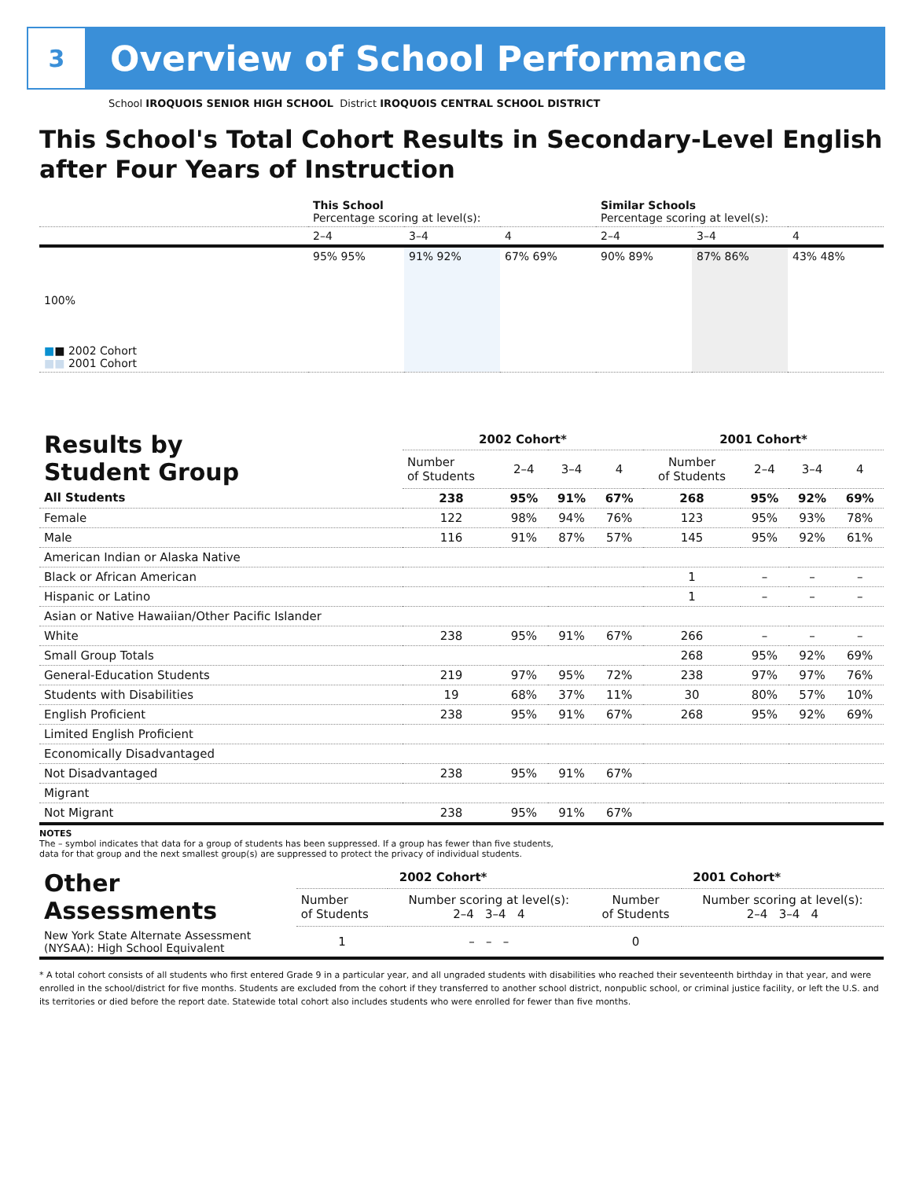3
Overview of School Performance
School IROQUOIS SENIOR HIGH SCHOOL District IROQUOIS CENTRAL SCHOOL DISTRICT
This School's Total Cohort Results in Secondary-Level English after Four Years of Instruction
| | This School Percentage scoring at level(s): | | | Similar Schools Percentage scoring at level(s): | | |
| | 2–4 | 3–4 | 4 | 2–4 | 3–4 | 4 |
| 100% ■ ■ 2002 Cohort ■■ 2001 Cohort | 95% 95% | 91% 92% | 67% 69% | 90% 89% | 87% 86% | 43% 48% |
| Results by Student Group | 2002 Cohort* | | | | 2001 Cohort* | | | |
| | Number of Students | 2–4 | 3–4 | 4 | Number of Students | 2–4 | 3–4 | 4 |
| All Students | 238 | 95% | 91% | 67% | 268 | 95% | 92% | 69% |
| Female | 122 | 98% | 94% | 76% | 123 | 95% | 93% | 78% |
| Male | 116 | 91% | 87% | 57% | 145 | 95% | 92% | 61% |
| American Indian or Alaska Native | | | | | | | | |
| Black or African American | | | | | 1 | – | – | – |
| Hispanic or Latino | | | | | 1 | – | – | – |
| Asian or Native Hawaiian/Other Pacific Islander | | | | | | | | |
| White | 238 | 95% | 91% | 67% | 266 | – | – | – |
| Small Group Totals | | | | | 268 | 95% | 92% | 69% |
| General-Education Students | 219 | 97% | 95% | 72% | 238 | 97% | 97% | 76% |
| Students with Disabilities | 19 | 68% | 37% | 11% | 30 | 80% | 57% | 10% |
| English Proficient | 238 | 95% | 91% | 67% | 268 | 95% | 92% | 69% |
| Limited English Proficient | | | | | | | | |
| Economically Disadvantaged | | | | | | | | |
| Not Disadvantaged | 238 | 95% | 91% | 67% | | | | |
| Migrant | | | | | | | | |
| Not Migrant | 238 | 95% | 91% | 67% | | | | |
NOTES
The – symbol indicates that data for a group of students has been suppressed. If a group has fewer than five students,
data for that group and the next smallest group(s) are suppressed to protect the privacy of individual students.
| Other Assessments | 2002 Cohort* | | 2001 Cohort* | |
| | Number of Students | Number scoring at level(s): 2–4 3–4 4 | Number of Students | Number scoring at level(s): 2–4 3–4 4 |
| New York State Alternate Assessment (NYSAA): High School Equivalent | 1 | – – – | 0 | |
* A total cohort consists of all students who first entered Grade 9 in a particular year, and all ungraded students with disabilities who reached their seventeenth birthday in that year, and were enrolled in the school/district for five months. Students are excluded from the cohort if they transferred to another school district, nonpublic school, or criminal justice facility, or left the U.S. and its territories or died before the report date. Statewide total cohort also includes students who were enrolled for fewer than five months.